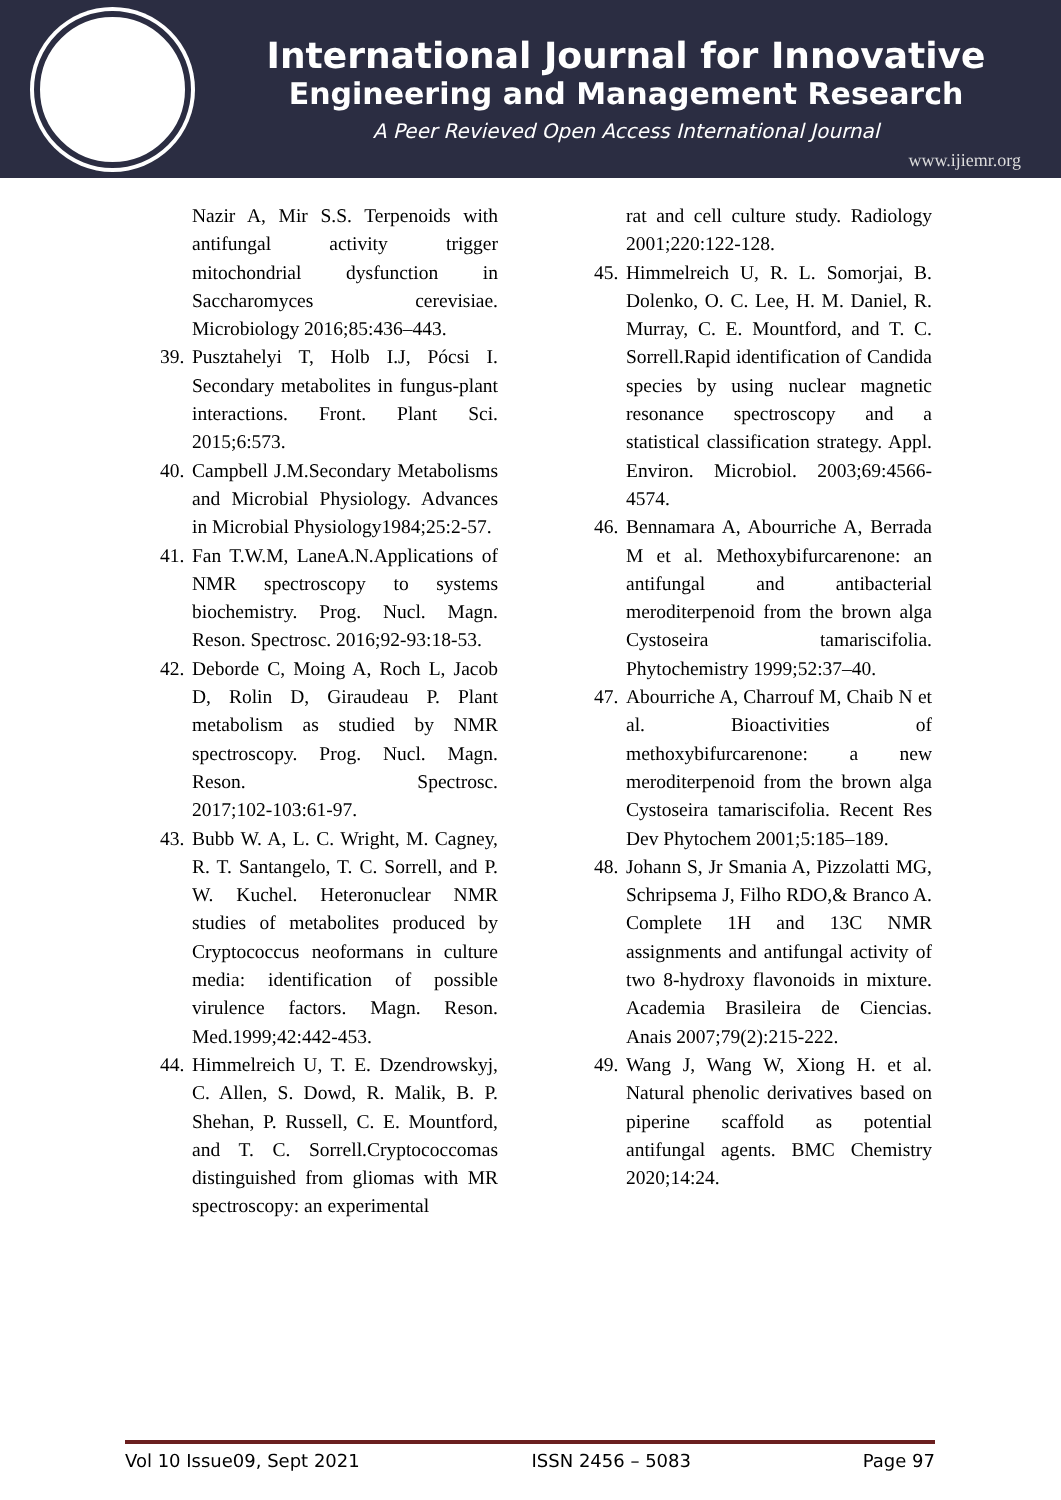International Journal for Innovative
Engineering and Management Research
A Peer Revieved Open Access International Journal
www.ijiemr.org
Nazir A, Mir S.S. Terpenoids with antifungal activity trigger mitochondrial dysfunction in Saccharomyces cerevisiae. Microbiology 2016;85:436–443.
39.
Pusztahelyi T, Holb I.J, Pócsi I. Secondary metabolites in fungus-plant interactions. Front. Plant Sci. 2015;6:573.
40.
Campbell J.M.Secondary Metabolisms and Microbial Physiology. Advances in Microbial Physiology1984;25:2-57.
41.
Fan T.W.M, LaneA.N.Applications of NMR spectroscopy to systems biochemistry. Prog. Nucl. Magn. Reson. Spectrosc. 2016;92‑93:18‑53.
42.
Deborde C, Moing A, Roch L, Jacob D, Rolin D, Giraudeau P. Plant metabolism as studied by NMR spectroscopy. Prog. Nucl. Magn. Reson. Spectrosc. 2017;102‑103:61‑97.
43.
Bubb W. A, L. C. Wright, M. Cagney, R. T. Santangelo, T. C. Sorrell, and P. W. Kuchel. Heteronuclear NMR studies of metabolites produced by Cryptococcus neoformans in culture media: identification of possible virulence factors. Magn. Reson. Med.1999;42:442-453.
44.
Himmelreich U, T. E. Dzendrowskyj, C. Allen, S. Dowd, R. Malik, B. P. Shehan, P. Russell, C. E. Mountford, and T. C. Sorrell.Cryptococcomas distinguished from gliomas with MR spectroscopy: an experimental
rat and cell culture study. Radiology 2001;220:122-128.
45.
Himmelreich U, R. L. Somorjai, B. Dolenko, O. C. Lee, H. M. Daniel, R. Murray, C. E. Mountford, and T. C. Sorrell.Rapid identification of Candida species by using nuclear magnetic resonance spectroscopy and a statistical classification strategy. Appl. Environ. Microbiol. 2003;69:4566-4574.
46.
Bennamara A, Abourriche A, Berrada M et al. Methoxybifurcarenone: an antifungal and antibacterial meroditerpenoid from the brown alga Cystoseira tamariscifolia. Phytochemistry 1999;52:37–40.
47.
Abourriche A, Charrouf M, Chaib N et al. Bioactivities of methoxybifurcarenone: a new meroditerpenoid from the brown alga Cystoseira tamariscifolia. Recent Res Dev Phytochem 2001;5:185–189.
48.
Johann S, Jr Smania A, Pizzolatti MG, Schripsema J, Filho RDO,& Branco A. Complete 1H and 13C NMR assignments and antifungal activity of two 8-hydroxy flavonoids in mixture. Academia Brasileira de Ciencias. Anais 2007;79(2):215-222.
49.
Wang J, Wang W, Xiong H. et al. Natural phenolic derivatives based on piperine scaffold as potential antifungal agents. BMC Chemistry 2020;14:24.
Vol 10 Issue09, Sept 2021 ISSN 2456 – 5083 Page 97